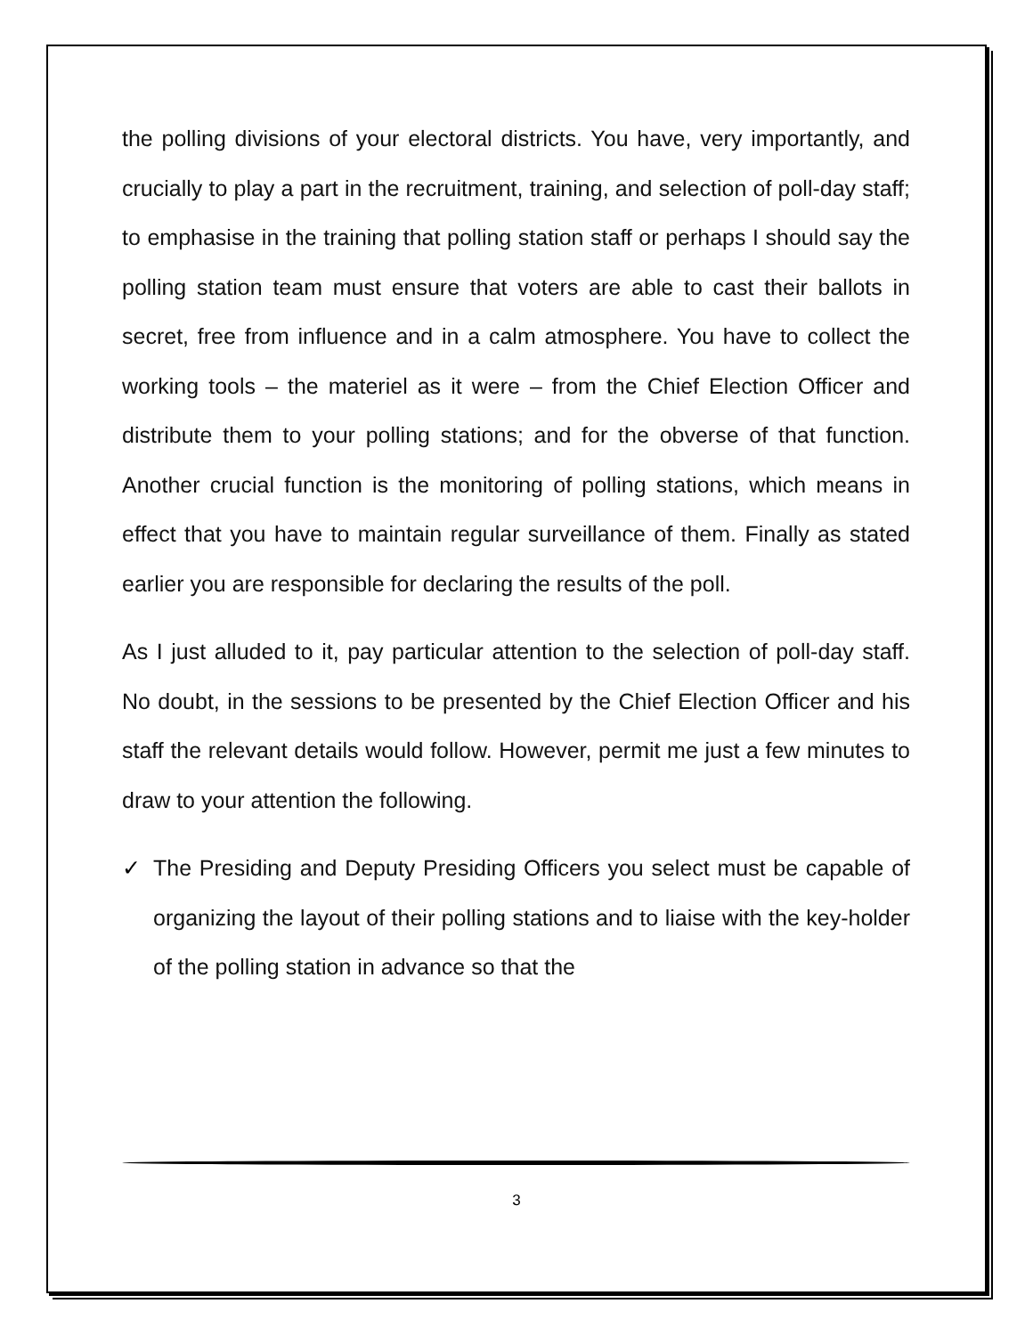the polling divisions of your electoral districts. You have, very importantly, and crucially to play a part in the recruitment, training, and selection of poll-day staff; to emphasise in the training that polling station staff or perhaps I should say the polling station team must ensure that voters are able to cast their ballots in secret, free from influence and in a calm atmosphere. You have to collect the working tools – the materiel as it were – from the Chief Election Officer and distribute them to your polling stations; and for the obverse of that function. Another crucial function is the monitoring of polling stations, which means in effect that you have to maintain regular surveillance of them. Finally as stated earlier you are responsible for declaring the results of the poll.
As I just alluded to it, pay particular attention to the selection of poll-day staff. No doubt, in the sessions to be presented by the Chief Election Officer and his staff the relevant details would follow. However, permit me just a few minutes to draw to your attention the following.
✓ The Presiding and Deputy Presiding Officers you select must be capable of organizing the layout of their polling stations and to liaise with the key-holder of the polling station in advance so that the
3